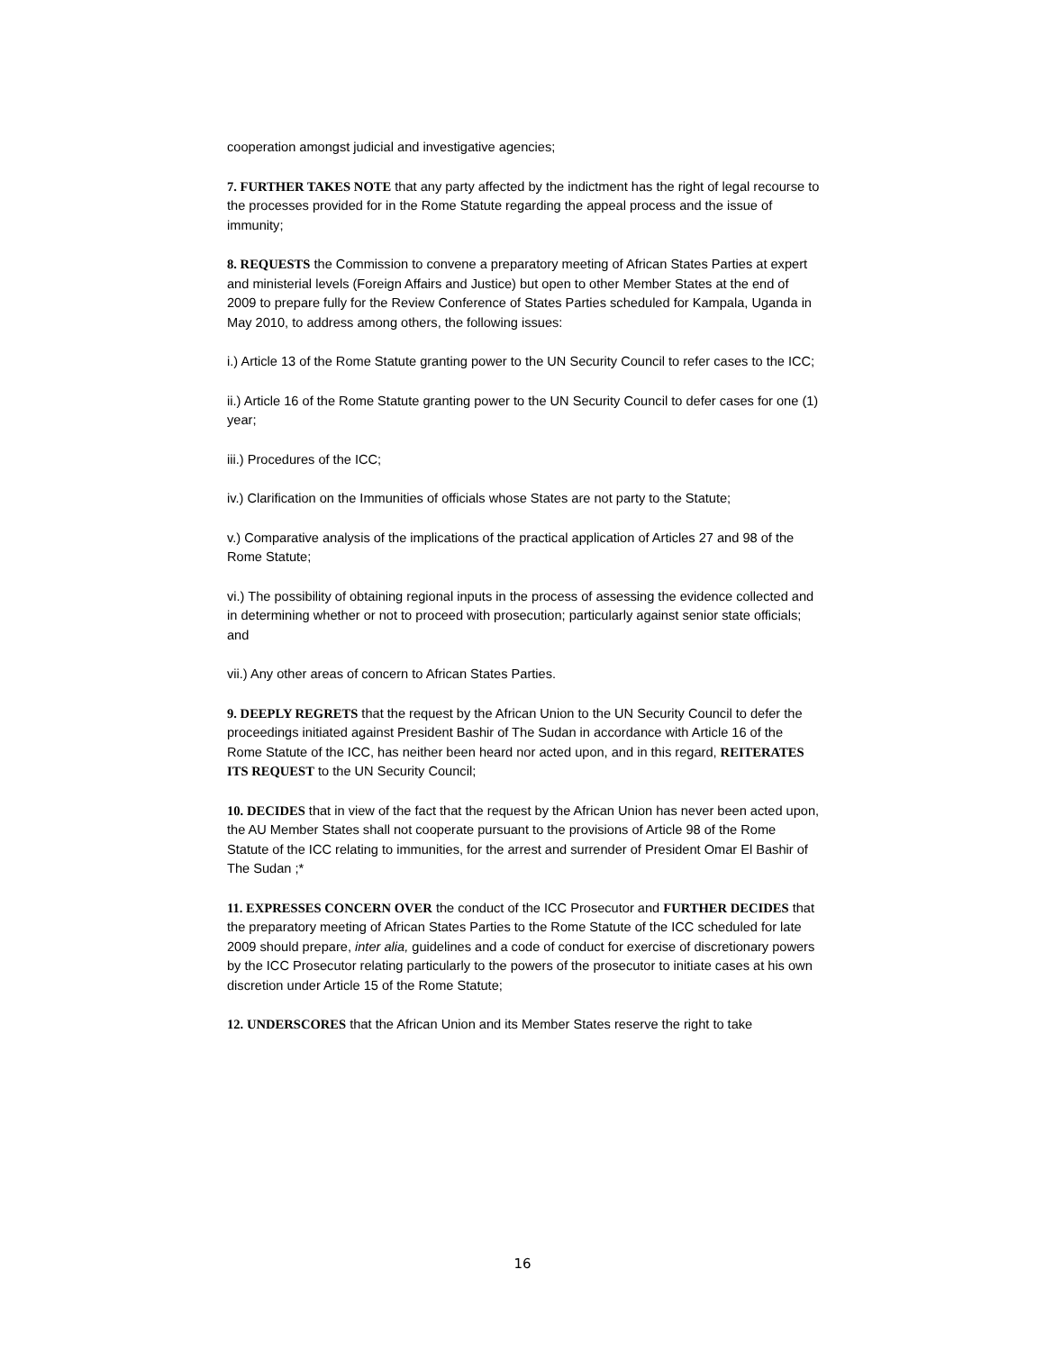cooperation amongst judicial and investigative agencies;
7. FURTHER TAKES NOTE that any party affected by the indictment has the right of legal recourse to the processes provided for in the Rome Statute regarding the appeal process and the issue of immunity;
8. REQUESTS the Commission to convene a preparatory meeting of African States Parties at expert and ministerial levels (Foreign Affairs and Justice) but open to other Member States at the end of 2009 to prepare fully for the Review Conference of States Parties scheduled for Kampala, Uganda in May 2010, to address among others, the following issues:
i.) Article 13 of the Rome Statute granting power to the UN Security Council to refer cases to the ICC;
ii.) Article 16 of the Rome Statute granting power to the UN Security Council to defer cases for one (1) year;
iii.) Procedures of the ICC;
iv.) Clarification on the Immunities of officials whose States are not party to the Statute;
v.) Comparative analysis of the implications of the practical application of Articles 27 and 98 of the Rome Statute;
vi.) The possibility of obtaining regional inputs in the process of assessing the evidence collected and in determining whether or not to proceed with prosecution; particularly against senior state officials; and
vii.) Any other areas of concern to African States Parties.
9. DEEPLY REGRETS that the request by the African Union to the UN Security Council to defer the proceedings initiated against President Bashir of The Sudan in accordance with Article 16 of the Rome Statute of the ICC, has neither been heard nor acted upon, and in this regard, REITERATES ITS REQUEST to the UN Security Council;
10. DECIDES that in view of the fact that the request by the African Union has never been acted upon, the AU Member States shall not cooperate pursuant to the provisions of Article 98 of the Rome Statute of the ICC relating to immunities, for the arrest and surrender of President Omar El Bashir of The Sudan ;*
11. EXPRESSES CONCERN OVER the conduct of the ICC Prosecutor and FURTHER DECIDES that the preparatory meeting of African States Parties to the Rome Statute of the ICC scheduled for late 2009 should prepare, inter alia, guidelines and a code of conduct for exercise of discretionary powers by the ICC Prosecutor relating particularly to the powers of the prosecutor to initiate cases at his own discretion under Article 15 of the Rome Statute;
12. UNDERSCORES that the African Union and its Member States reserve the right to take
16